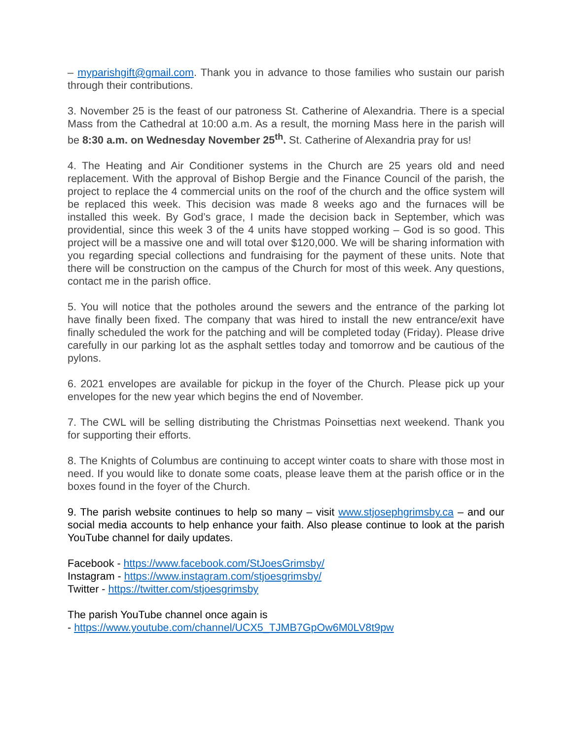– myparishgift@gmail.com. Thank you in advance to those families who sustain our parish through their contributions.
3. November 25 is the feast of our patroness St. Catherine of Alexandria. There is a special Mass from the Cathedral at 10:00 a.m. As a result, the morning Mass here in the parish will be 8:30 a.m. on Wednesday November 25<sup>th</sup>. St. Catherine of Alexandria pray for us!
4. The Heating and Air Conditioner systems in the Church are 25 years old and need replacement. With the approval of Bishop Bergie and the Finance Council of the parish, the project to replace the 4 commercial units on the roof of the church and the office system will be replaced this week. This decision was made 8 weeks ago and the furnaces will be installed this week. By God’s grace, I made the decision back in September, which was providential, since this week 3 of the 4 units have stopped working – God is so good. This project will be a massive one and will total over $120,000. We will be sharing information with you regarding special collections and fundraising for the payment of these units. Note that there will be construction on the campus of the Church for most of this week. Any questions, contact me in the parish office.
5. You will notice that the potholes around the sewers and the entrance of the parking lot have finally been fixed. The company that was hired to install the new entrance/exit have finally scheduled the work for the patching and will be completed today (Friday). Please drive carefully in our parking lot as the asphalt settles today and tomorrow and be cautious of the pylons.
6. 2021 envelopes are available for pickup in the foyer of the Church. Please pick up your envelopes for the new year which begins the end of November.
7. The CWL will be selling distributing the Christmas Poinsettias next weekend. Thank you for supporting their efforts.
8. The Knights of Columbus are continuing to accept winter coats to share with those most in need. If you would like to donate some coats, please leave them at the parish office or in the boxes found in the foyer of the Church.
9. The parish website continues to help so many – visit www.stjosephgrimsby.ca – and our social media accounts to help enhance your faith. Also please continue to look at the parish YouTube channel for daily updates.
Facebook - https://www.facebook.com/StJoesGrimsby/
Instagram - https://www.instagram.com/stjoesgrimsby/
Twitter - https://twitter.com/stjoesgrimsby
The parish YouTube channel once again is
- https://www.youtube.com/channel/UCX5_TJMB7GpOw6M0LV8t9pw